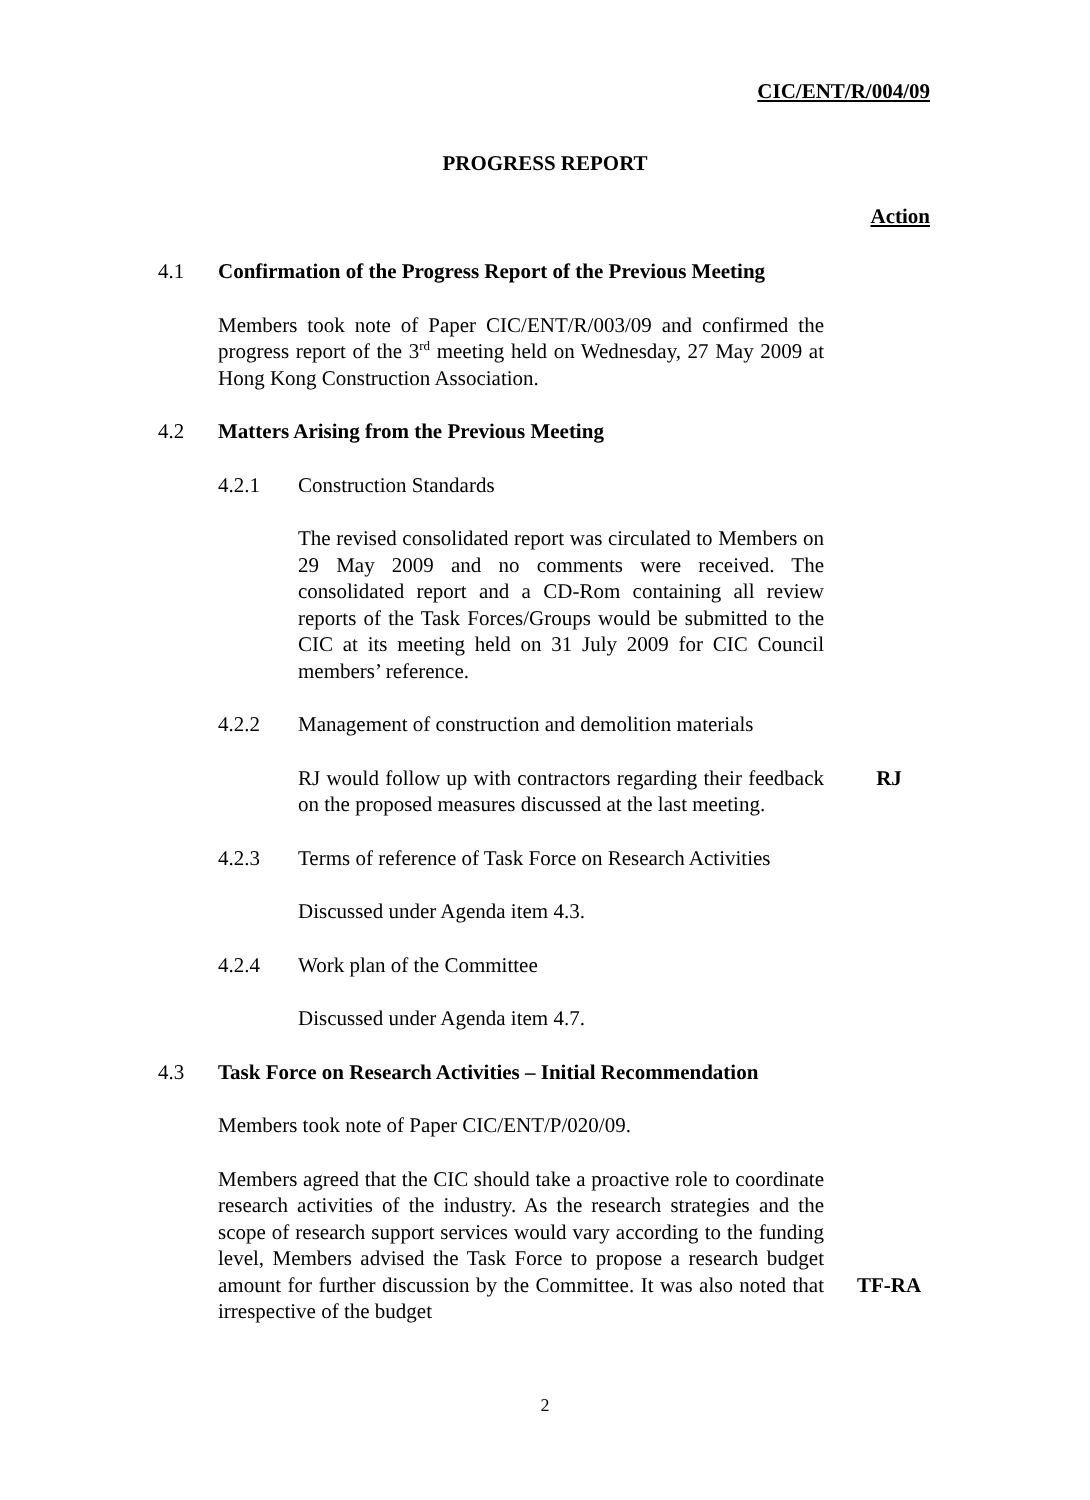CIC/ENT/R/004/09
PROGRESS REPORT
Action
4.1 Confirmation of the Progress Report of the Previous Meeting
Members took note of Paper CIC/ENT/R/003/09 and confirmed the progress report of the 3<sup>rd</sup> meeting held on Wednesday, 27 May 2009 at Hong Kong Construction Association.
4.2 Matters Arising from the Previous Meeting
4.2.1 Construction Standards
The revised consolidated report was circulated to Members on 29 May 2009 and no comments were received. The consolidated report and a CD-Rom containing all review reports of the Task Forces/Groups would be submitted to the CIC at its meeting held on 31 July 2009 for CIC Council members’ reference.
4.2.2 Management of construction and demolition materials
RJ would follow up with contractors regarding their feedback on the proposed measures discussed at the last meeting.
RJ
4.2.3 Terms of reference of Task Force on Research Activities
Discussed under Agenda item 4.3.
4.2.4 Work plan of the Committee
Discussed under Agenda item 4.7.
4.3 Task Force on Research Activities – Initial Recommendation
Members took note of Paper CIC/ENT/P/020/09.
Members agreed that the CIC should take a proactive role to coordinate research activities of the industry. As the research strategies and the scope of research support services would vary according to the funding level, Members advised the Task Force to propose a research budget amount for further discussion by the Committee. It was also noted that irrespective of the budget
TF-RA
2